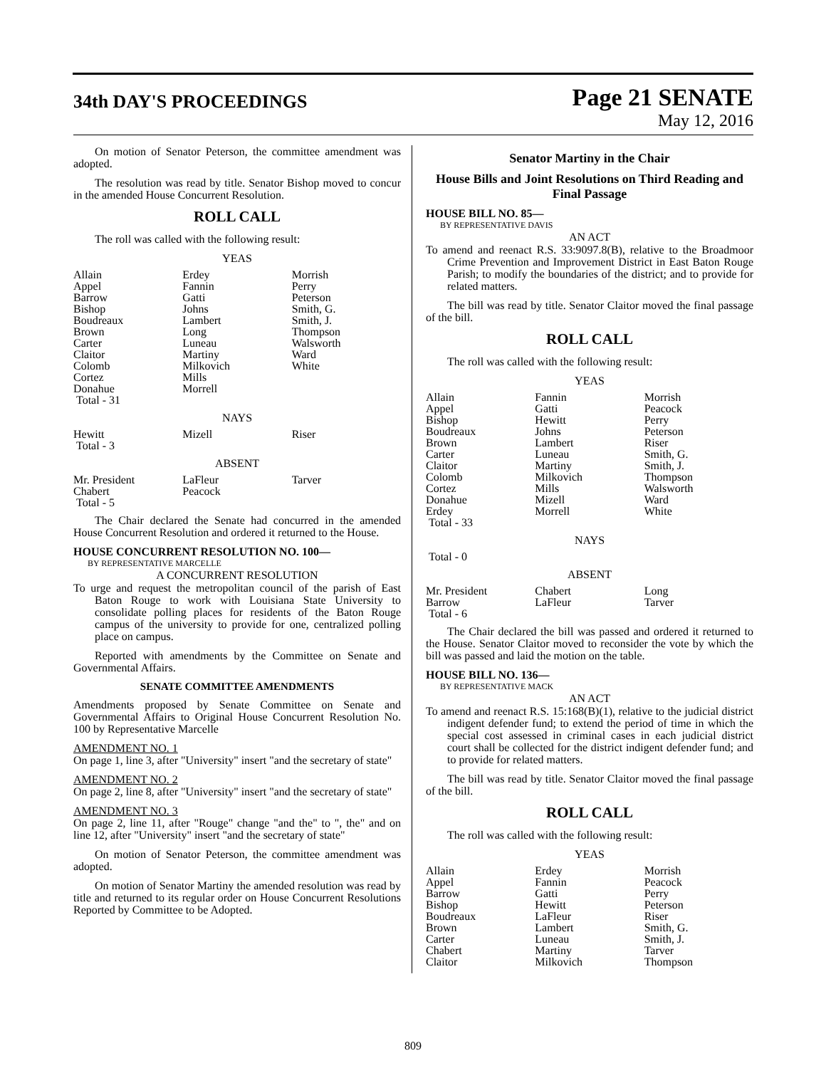34th DAY'S PROCEEDINGS
Page 21 SENATE
May 12, 2016
On motion of Senator Peterson, the committee amendment was adopted.
The resolution was read by title. Senator Bishop moved to concur in the amended House Concurrent Resolution.
ROLL CALL
The roll was called with the following result:
YEAS
| Allain | Erdey | Morrish |
| Appel | Fannin | Perry |
| Barrow | Gatti | Peterson |
| Bishop | Johns | Smith, G. |
| Boudreaux | Lambert | Smith, J. |
| Brown | Long | Thompson |
| Carter | Luneau | Walsworth |
| Claitor | Martiny | Ward |
| Colomb | Milkovich | White |
| Cortez | Mills | |
| Donahue | Morrell | |
| Total - 31 | | |
NAYS
| Hewitt | Mizell | Riser |
| Total - 3 | | |
ABSENT
| Mr. President | LaFleur | Tarver |
| Chabert | Peacock | |
| Total - 5 | | |
The Chair declared the Senate had concurred in the amended House Concurrent Resolution and ordered it returned to the House.
HOUSE CONCURRENT RESOLUTION NO. 100—
BY REPRESENTATIVE MARCELLE
A CONCURRENT RESOLUTION
To urge and request the metropolitan council of the parish of East Baton Rouge to work with Louisiana State University to consolidate polling places for residents of the Baton Rouge campus of the university to provide for one, centralized polling place on campus.
Reported with amendments by the Committee on Senate and Governmental Affairs.
SENATE COMMITTEE AMENDMENTS
Amendments proposed by Senate Committee on Senate and Governmental Affairs to Original House Concurrent Resolution No. 100 by Representative Marcelle
AMENDMENT NO. 1
On page 1, line 3, after "University" insert "and the secretary of state"
AMENDMENT NO. 2
On page 2, line 8, after "University" insert "and the secretary of state"
AMENDMENT NO. 3
On page 2, line 11, after "Rouge" change "and the" to ", the" and on line 12, after "University" insert "and the secretary of state"
On motion of Senator Peterson, the committee amendment was adopted.
On motion of Senator Martiny the amended resolution was read by title and returned to its regular order on House Concurrent Resolutions Reported by Committee to be Adopted.
Senator Martiny in the Chair
House Bills and Joint Resolutions on Third Reading and Final Passage
HOUSE BILL NO. 85—
BY REPRESENTATIVE DAVIS
AN ACT
To amend and reenact R.S. 33:9097.8(B), relative to the Broadmoor Crime Prevention and Improvement District in East Baton Rouge Parish; to modify the boundaries of the district; and to provide for related matters.
The bill was read by title. Senator Claitor moved the final passage of the bill.
ROLL CALL
The roll was called with the following result:
YEAS
| Allain | Fannin | Morrish |
| Appel | Gatti | Peacock |
| Bishop | Hewitt | Perry |
| Boudreaux | Johns | Peterson |
| Brown | Lambert | Riser |
| Carter | Luneau | Smith, G. |
| Claitor | Martiny | Smith, J. |
| Colomb | Milkovich | Thompson |
| Cortez | Mills | Walsworth |
| Donahue | Mizell | Ward |
| Erdey | Morrell | White |
| Total - 33 | | |
NAYS
| Total - 0 | | |
ABSENT
| Mr. President | Chabert | Long |
| Barrow | LaFleur | Tarver |
| Total - 6 | | |
The Chair declared the bill was passed and ordered it returned to the House. Senator Claitor moved to reconsider the vote by which the bill was passed and laid the motion on the table.
HOUSE BILL NO. 136—
BY REPRESENTATIVE MACK
AN ACT
To amend and reenact R.S. 15:168(B)(1), relative to the judicial district indigent defender fund; to extend the period of time in which the special cost assessed in criminal cases in each judicial district court shall be collected for the district indigent defender fund; and to provide for related matters.
The bill was read by title. Senator Claitor moved the final passage of the bill.
ROLL CALL
The roll was called with the following result:
YEAS
| Allain | Erdey | Morrish |
| Appel | Fannin | Peacock |
| Barrow | Gatti | Perry |
| Bishop | Hewitt | Peterson |
| Boudreaux | LaFleur | Riser |
| Brown | Lambert | Smith, G. |
| Carter | Luneau | Smith, J. |
| Chabert | Martiny | Tarver |
| Claitor | Milkovich | Thompson |
809